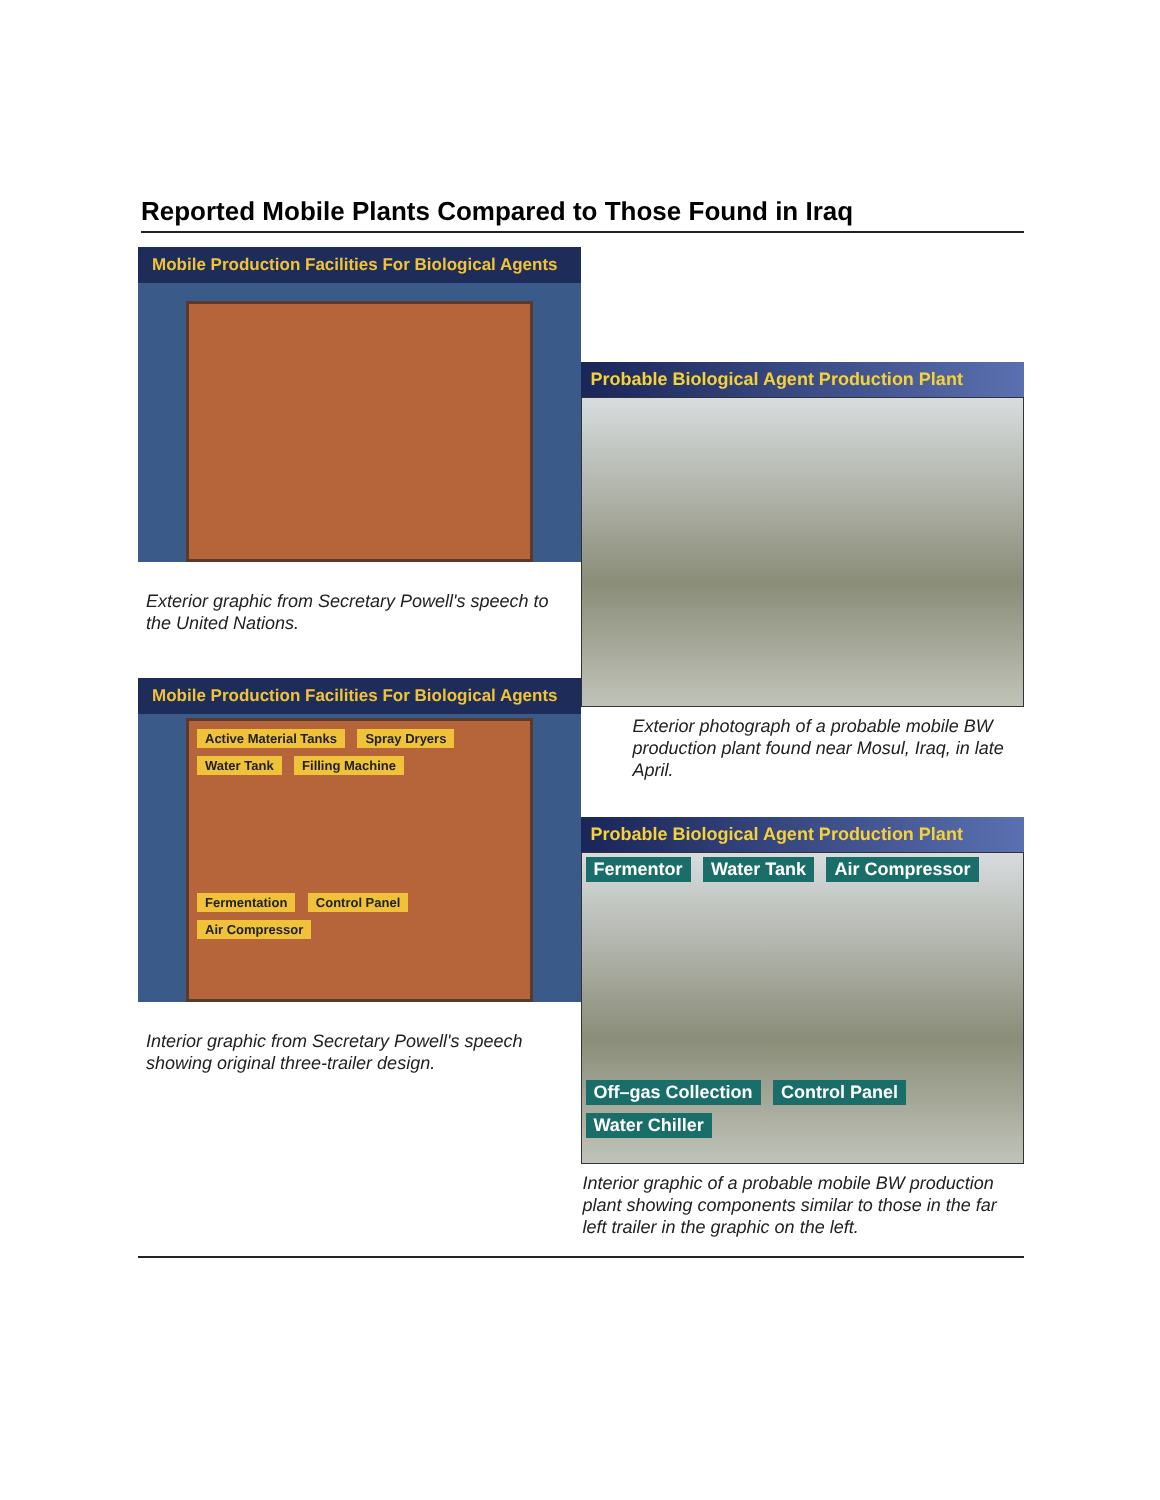Reported Mobile Plants Compared to Those Found in Iraq
Mobile Production Facilities For Biological Agents
Exterior graphic from Secretary Powell's speech to the United Nations.
Mobile Production Facilities For Biological Agents
Active Material Tanks Spray Dryers Water Tank Filling Machine Fermentation Control Panel Air Compressor
Interior graphic from Secretary Powell's speech showing original three-trailer design.
Probable Biological Agent Production Plant
Exterior photograph of a probable mobile BW production plant found near Mosul, Iraq, in late April.
Probable Biological Agent Production Plant
Fermentor Water Tank Air Compressor Off–gas Collection Control Panel Water Chiller
Interior graphic of a probable mobile BW production plant showing components similar to those in the far left trailer in the graphic on the left.